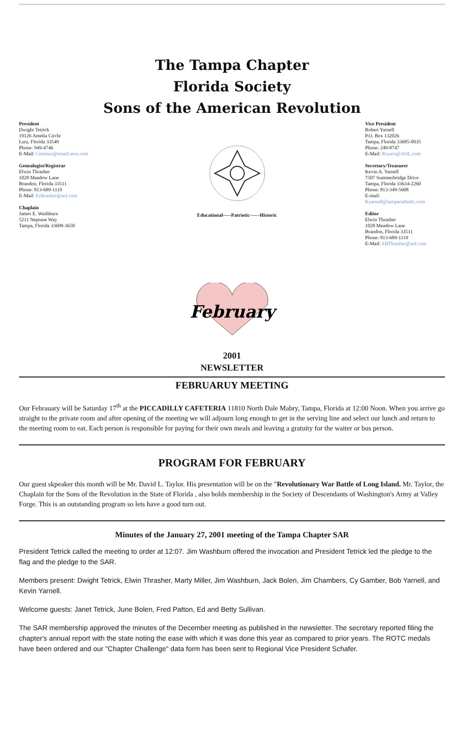The Tampa Chapter
Florida Society
Sons of the American Revolution
President
Dwight Tetrick
19126 Amelia Circle
Lutz, Florida 33549
Phone: 949-4746
E-Mail: Cimmax@email.msn.com
Genealogist/Registrar
Elwin Thrasher
1028 Meadow Lane
Brandon, Florida 33511
Phone: 813-689-1119
E-Mail: Erthrasher@aol.com
Chaplain
James E. Washburn
5211 Neptune Way
Tampa, Florida 33609-3658
Educational-----Patriotic------Historic
Vice President
Robert Yarnell
P.O. Box 132026
Tampa, Florida 33685-0935
Phone: 249-8747
E-Mail: Rsyarn@AOL.com
Secretary/Treasurer
Kevin A. Yarnell
7507 Summerbridge Drive
Tampa, Florida 33634-2260
Phone: 813-349-5608
E-mail:
Kyarnell@tampacatholic.com
Editor
Elwin Thrasher
1028 Meadow Lane
Brandon, Florida 33511
Phone: 813-689-1119
E-Mail: ERThrasher@aol.com
February
2001
NEWSLETTER
FEBRUARUY MEETING
Our Febrauary will be Saturday 17<sup>th</sup> at the PICCADILLY CAFETERIA 11810 North Dale Mabry, Tampa, Florida at 12:00 Noon. When you arrive go straight to the private room and after opening of the meeting we will adjourn long enough to get in the serving line and select our lunch and return to the meeting room to eat. Each person is responsible for paying for their own meals and leaving a gratuity for the waiter or bus person.
PROGRAM FOR FEBRUARY
Our guest skpeaker this month will be Mr. David L. Taylor. His presentation will be on the "Revolutionary War Battle of Long Island. Mr. Taylor, the Chaplain for the Sons of the Revolution in the State of Florida , also holds membership in the Society of Descendants of Washington's Army at Valley Forge. This is an outstanding program so lets have a good turn out.
Minutes of the January 27, 2001 meeting of the Tampa Chapter SAR
President Tetrick called the meeting to order at 12:07. Jim Washburn offered the invocation and President Tetrick led the pledge to the flag and the pledge to the SAR.
Members present: Dwight Tetrick, Elwin Thrasher, Marty Miller, Jim Washburn, Jack Bolen, Jim Chambers, Cy Gamber, Bob Yarnell, and Kevin Yarnell.
Welcome guests: Janet Tetrick, June Bolen, Fred Patton, Ed and Betty Sullivan.
The SAR membership approved the minutes of the December meeting as published in the newsletter. The secretary reported filing the chapter's annual report with the state noting the ease with which it was done this year as compared to prior years. The ROTC medals have been ordered and our "Chapter Challenge" data form has been sent to Regional Vice President Schafer.